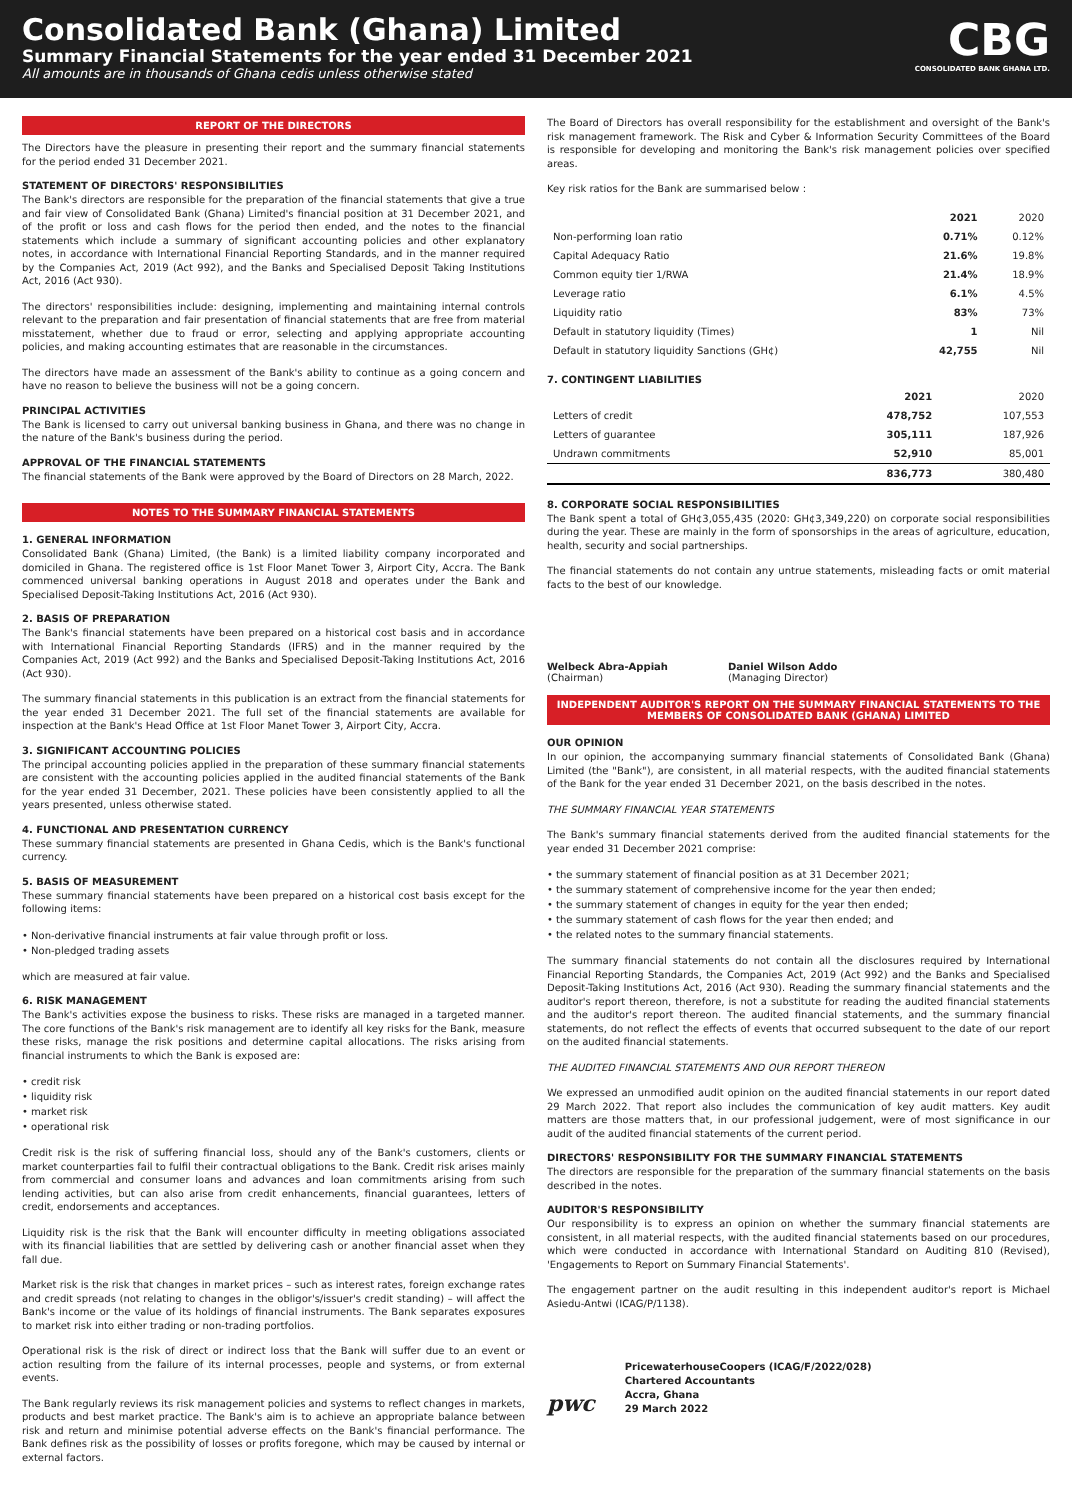Consolidated Bank (Ghana) Limited
Summary Financial Statements for the year ended 31 December 2021
All amounts are in thousands of Ghana cedis unless otherwise stated
CBG
CONSOLIDATED BANK GHANA LTD.
REPORT OF THE DIRECTORS
The Directors have the pleasure in presenting their report and the summary financial statements for the period ended 31 December 2021.
STATEMENT OF DIRECTORS' RESPONSIBILITIES
The Bank's directors are responsible for the preparation of the financial statements that give a true and fair view of Consolidated Bank (Ghana) Limited's financial position at 31 December 2021, and of the profit or loss and cash flows for the period then ended, and the notes to the financial statements which include a summary of significant accounting policies and other explanatory notes, in accordance with International Financial Reporting Standards, and in the manner required by the Companies Act, 2019 (Act 992), and the Banks and Specialised Deposit Taking Institutions Act, 2016 (Act 930).
The directors' responsibilities include: designing, implementing and maintaining internal controls relevant to the preparation and fair presentation of financial statements that are free from material misstatement, whether due to fraud or error, selecting and applying appropriate accounting policies, and making accounting estimates that are reasonable in the circumstances.
The directors have made an assessment of the Bank's ability to continue as a going concern and have no reason to believe the business will not be a going concern.
PRINCIPAL ACTIVITIES
The Bank is licensed to carry out universal banking business in Ghana, and there was no change in the nature of the Bank's business during the period.
APPROVAL OF THE FINANCIAL STATEMENTS
The financial statements of the Bank were approved by the Board of Directors on 28 March, 2022.
NOTES TO THE SUMMARY FINANCIAL STATEMENTS
1. GENERAL INFORMATION
Consolidated Bank (Ghana) Limited, (the Bank) is a limited liability company incorporated and domiciled in Ghana. The registered office is 1st Floor Manet Tower 3, Airport City, Accra. The Bank commenced universal banking operations in August 2018 and operates under the Bank and Specialised Deposit-Taking Institutions Act, 2016 (Act 930).
2. BASIS OF PREPARATION
The Bank's financial statements have been prepared on a historical cost basis and in accordance with International Financial Reporting Standards (IFRS) and in the manner required by the Companies Act, 2019 (Act 992) and the Banks and Specialised Deposit-Taking Institutions Act, 2016 (Act 930).
The summary financial statements in this publication is an extract from the financial statements for the year ended 31 December 2021. The full set of the financial statements are available for inspection at the Bank's Head Office at 1st Floor Manet Tower 3, Airport City, Accra.
3. SIGNIFICANT ACCOUNTING POLICIES
The principal accounting policies applied in the preparation of these summary financial statements are consistent with the accounting policies applied in the audited financial statements of the Bank for the year ended 31 December, 2021. These policies have been consistently applied to all the years presented, unless otherwise stated.
4. FUNCTIONAL AND PRESENTATION CURRENCY
These summary financial statements are presented in Ghana Cedis, which is the Bank's functional currency.
5. BASIS OF MEASUREMENT
These summary financial statements have been prepared on a historical cost basis except for the following items:
• Non-derivative financial instruments at fair value through profit or loss.
• Non-pledged trading assets
which are measured at fair value.
6. RISK MANAGEMENT
The Bank's activities expose the business to risks. These risks are managed in a targeted manner. The core functions of the Bank's risk management are to identify all key risks for the Bank, measure these risks, manage the risk positions and determine capital allocations. The risks arising from financial instruments to which the Bank is exposed are:
• credit risk
• liquidity risk
• market risk
• operational risk
Credit risk is the risk of suffering financial loss, should any of the Bank's customers, clients or market counterparties fail to fulfil their contractual obligations to the Bank. Credit risk arises mainly from commercial and consumer loans and advances and loan commitments arising from such lending activities, but can also arise from credit enhancements, financial guarantees, letters of credit, endorsements and acceptances.
Liquidity risk is the risk that the Bank will encounter difficulty in meeting obligations associated with its financial liabilities that are settled by delivering cash or another financial asset when they fall due.
Market risk is the risk that changes in market prices – such as interest rates, foreign exchange rates and credit spreads (not relating to changes in the obligor's/issuer's credit standing) – will affect the Bank's income or the value of its holdings of financial instruments. The Bank separates exposures to market risk into either trading or non-trading portfolios.
Operational risk is the risk of direct or indirect loss that the Bank will suffer due to an event or action resulting from the failure of its internal processes, people and systems, or from external events.
The Bank regularly reviews its risk management policies and systems to reflect changes in markets, products and best market practice. The Bank's aim is to achieve an appropriate balance between risk and return and minimise potential adverse effects on the Bank's financial performance. The Bank defines risk as the possibility of losses or profits foregone, which may be caused by internal or external factors.
The Board of Directors has overall responsibility for the establishment and oversight of the Bank's risk management framework. The Risk and Cyber & Information Security Committees of the Board is responsible for developing and monitoring the Bank's risk management policies over specified areas.
Key risk ratios for the Bank are summarised below :
| | 2021 | 2020 |
| --- | --- | --- |
| Non-performing loan ratio | 0.71% | 0.12% |
| Capital Adequacy Ratio | 21.6% | 19.8% |
| Common equity tier 1/RWA | 21.4% | 18.9% |
| Leverage ratio | 6.1% | 4.5% |
| Liquidity ratio | 83% | 73% |
| Default in statutory liquidity (Times) | 1 | Nil |
| Default in statutory liquidity Sanctions (GH¢) | 42,755 | Nil |
7. CONTINGENT LIABILITIES
| | 2021 | 2020 |
| --- | --- | --- |
| Letters of credit | 478,752 | 107,553 |
| Letters of guarantee | 305,111 | 187,926 |
| Undrawn commitments | 52,910 | 85,001 |
| | 836,773 | 380,480 |
8. CORPORATE SOCIAL RESPONSIBILITIES
The Bank spent a total of GH¢3,055,435 (2020: GH¢3,349,220) on corporate social responsibilities during the year. These are mainly in the form of sponsorships in the areas of agriculture, education, health, security and social partnerships.
The financial statements do not contain any untrue statements, misleading facts or omit material facts to the best of our knowledge.
Welbeck Abra-Appiah
(Chairman)
Daniel Wilson Addo
(Managing Director)
INDEPENDENT AUDITOR'S REPORT ON THE SUMMARY FINANCIAL STATEMENTS TO THE MEMBERS OF CONSOLIDATED BANK (GHANA) LIMITED
OUR OPINION
In our opinion, the accompanying summary financial statements of Consolidated Bank (Ghana) Limited (the "Bank"), are consistent, in all material respects, with the audited financial statements of the Bank for the year ended 31 December 2021, on the basis described in the notes.
THE SUMMARY FINANCIAL YEAR STATEMENTS
The Bank's summary financial statements derived from the audited financial statements for the year ended 31 December 2021 comprise:
• the summary statement of financial position as at 31 December 2021;
• the summary statement of comprehensive income for the year then ended;
• the summary statement of changes in equity for the year then ended;
• the summary statement of cash flows for the year then ended; and
• the related notes to the summary financial statements.
The summary financial statements do not contain all the disclosures required by International Financial Reporting Standards, the Companies Act, 2019 (Act 992) and the Banks and Specialised Deposit-Taking Institutions Act, 2016 (Act 930). Reading the summary financial statements and the auditor's report thereon, therefore, is not a substitute for reading the audited financial statements and the auditor's report thereon. The audited financial statements, and the summary financial statements, do not reflect the effects of events that occurred subsequent to the date of our report on the audited financial statements.
THE AUDITED FINANCIAL STATEMENTS AND OUR REPORT THEREON
We expressed an unmodified audit opinion on the audited financial statements in our report dated 29 March 2022. That report also includes the communication of key audit matters. Key audit matters are those matters that, in our professional judgement, were of most significance in our audit of the audited financial statements of the current period.
DIRECTORS' RESPONSIBILITY FOR THE SUMMARY FINANCIAL STATEMENTS
The directors are responsible for the preparation of the summary financial statements on the basis described in the notes.
AUDITOR'S RESPONSIBILITY
Our responsibility is to express an opinion on whether the summary financial statements are consistent, in all material respects, with the audited financial statements based on our procedures, which were conducted in accordance with International Standard on Auditing 810 (Revised), 'Engagements to Report on Summary Financial Statements'.
The engagement partner on the audit resulting in this independent auditor's report is Michael Asiedu-Antwi (ICAG/P/1138).
pwc
PricewaterhouseCoopers (ICAG/F/2022/028)
Chartered Accountants
Accra, Ghana
29 March 2022